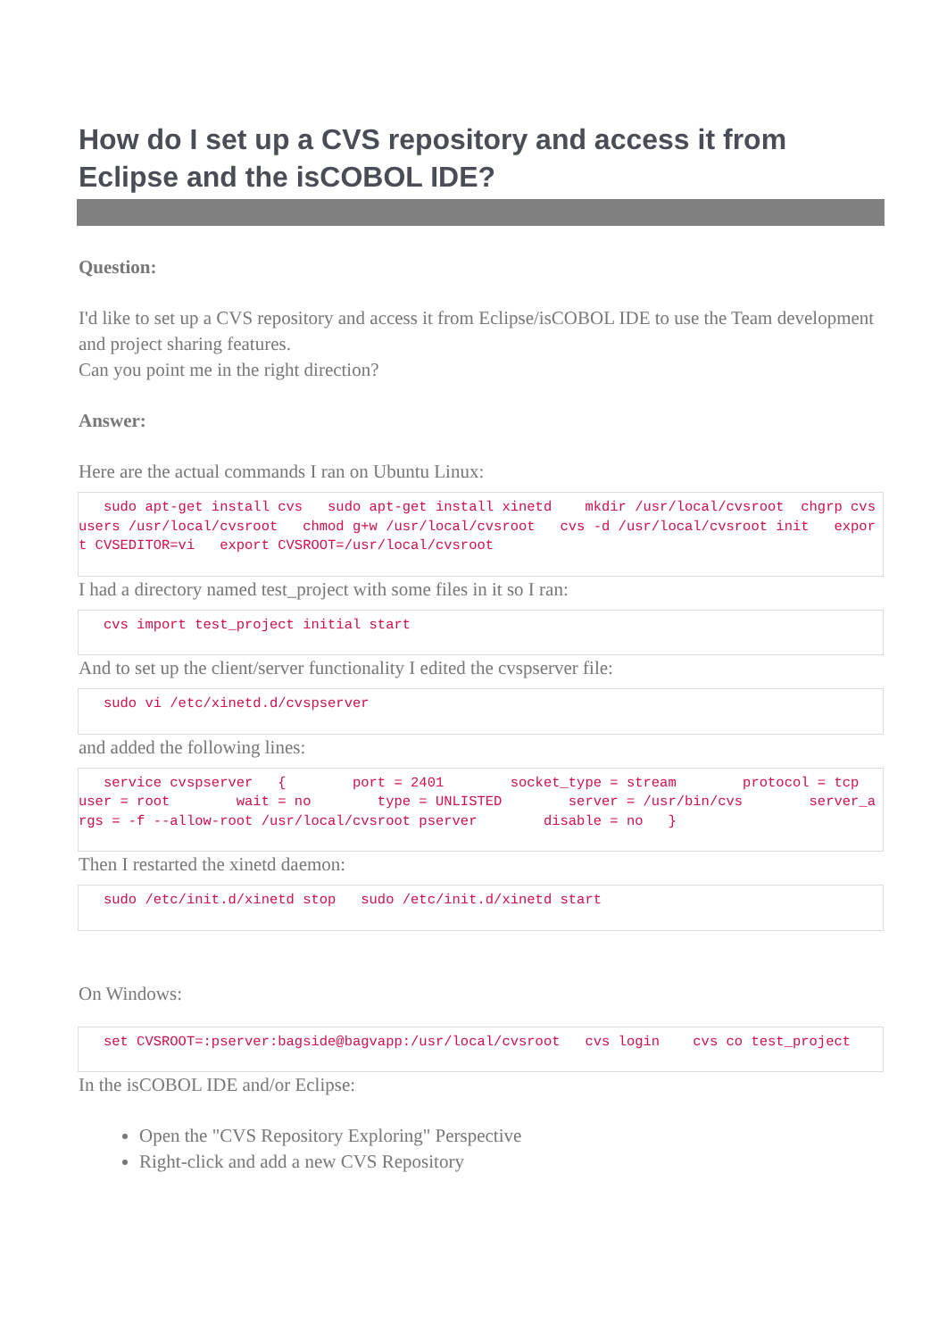How do I set up a CVS repository and access it from Eclipse and the isCOBOL IDE?
Question:
I'd like to set up a CVS repository and access it from Eclipse/isCOBOL IDE to use the Team development and project sharing features.
Can you point me in the right direction?
Answer:
Here are the actual commands I ran on Ubuntu Linux:
   sudo apt-get install cvs   sudo apt-get install xinetd    mkdir /usr/local/cvsroot  chgrp cvsusers /usr/local/cvsroot   chmod g+w /usr/local/cvsroot   cvs -d /usr/local/cvsroot init   export CVSEDITOR=vi   export CVSROOT=/usr/local/cvsroot
I had a directory named test_project with some files in it so I ran:
   cvs import test_project initial start
And to set up the client/server functionality I edited the cvspserver file:
   sudo vi /etc/xinetd.d/cvspserver
and added the following lines:
   service cvspserver   {        port = 2401        socket_type = stream        protocol = tcp        user = root        wait = no        type = UNLISTED        server = /usr/bin/cvs        server_args = -f --allow-root /usr/local/cvsroot pserver        disable = no   }
Then I restarted the xinetd daemon:
   sudo /etc/init.d/xinetd stop   sudo /etc/init.d/xinetd start
On Windows:
   set CVSROOT=:pserver:bagside@bagvapp:/usr/local/cvsroot   cvs login    cvs co test_project
In the isCOBOL IDE and/or Eclipse:
Open the "CVS Repository Exploring" Perspective
Right-click and add a new CVS Repository